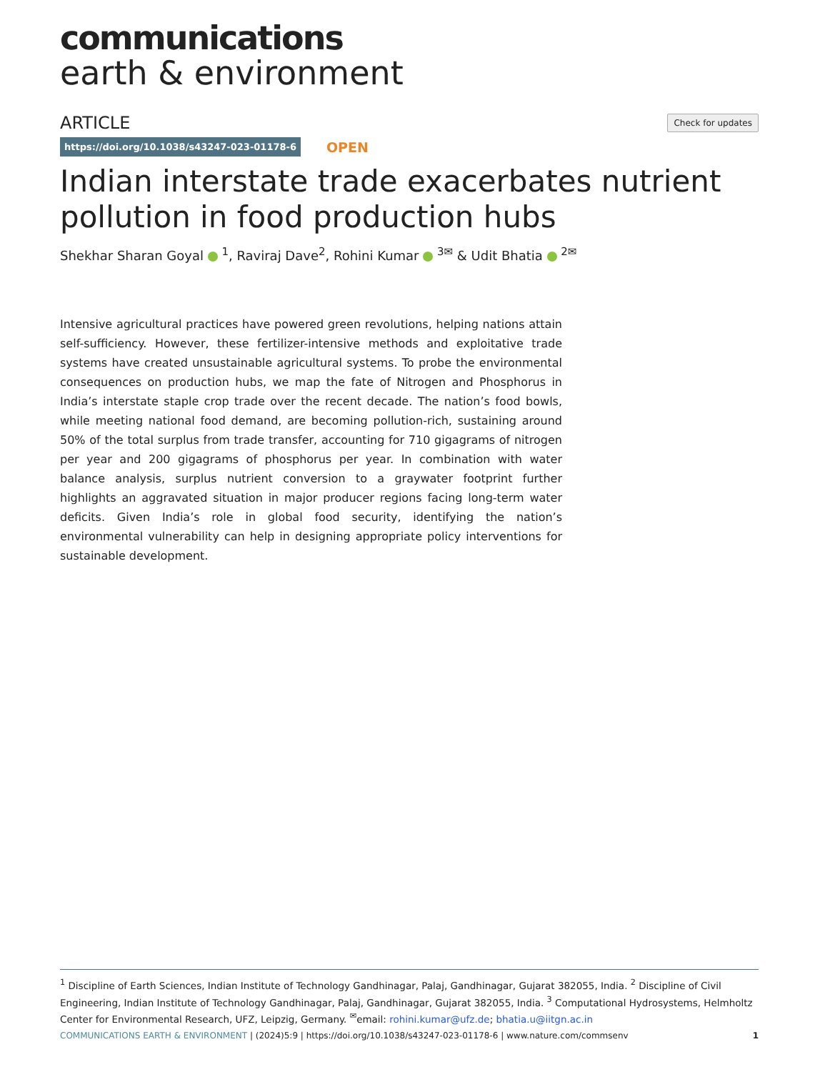communications
earth & environment
ARTICLE
Check for updates
https://doi.org/10.1038/s43247-023-01178-6
OPEN
Indian interstate trade exacerbates nutrient pollution in food production hubs
Shekhar Sharan Goyal <sup>1</sup>, Raviraj Dave<sup>2</sup>, Rohini Kumar <sup>3✉</sup> & Udit Bhatia <sup>2✉</sup>
Intensive agricultural practices have powered green revolutions, helping nations attain self-sufficiency. However, these fertilizer-intensive methods and exploitative trade systems have created unsustainable agricultural systems. To probe the environmental consequences on production hubs, we map the fate of Nitrogen and Phosphorus in India’s interstate staple crop trade over the recent decade. The nation’s food bowls, while meeting national food demand, are becoming pollution-rich, sustaining around 50% of the total surplus from trade transfer, accounting for 710 gigagrams of nitrogen per year and 200 gigagrams of phosphorus per year. In combination with water balance analysis, surplus nutrient conversion to a graywater footprint further highlights an aggravated situation in major producer regions facing long-term water deficits. Given India’s role in global food security, identifying the nation’s environmental vulnerability can help in designing appropriate policy interventions for sustainable development.
<sup>1</sup> Discipline of Earth Sciences, Indian Institute of Technology Gandhinagar, Palaj, Gandhinagar, Gujarat 382055, India. <sup>2</sup> Discipline of Civil Engineering, Indian Institute of Technology Gandhinagar, Palaj, Gandhinagar, Gujarat 382055, India. <sup>3</sup> Computational Hydrosystems, Helmholtz Center for Environmental Research, UFZ, Leipzig, Germany. <sup>✉</sup>email: rohini.kumar@ufz.de; bhatia.u@iitgn.ac.in
COMMUNICATIONS EARTH & ENVIRONMENT | (2024)5:9 | https://doi.org/10.1038/s43247-023-01178-6 | www.nature.com/commsenv
1